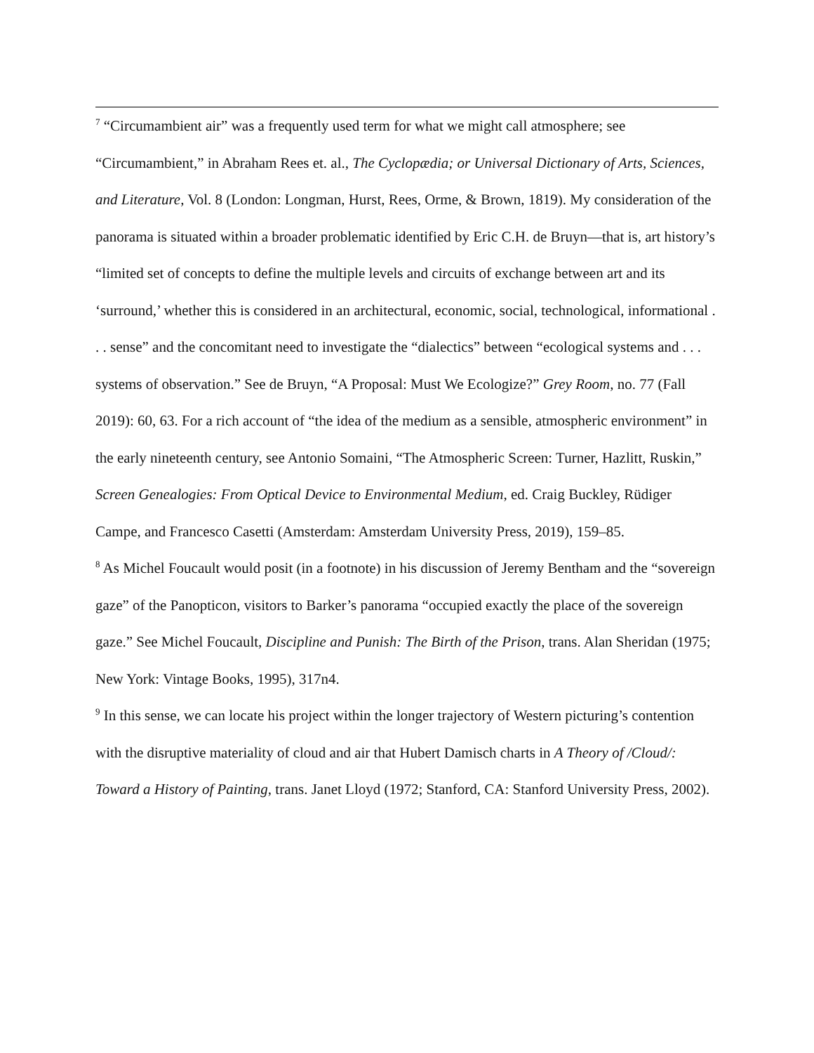<sup>7</sup> “Circumambient air” was a frequently used term for what we might call atmosphere; see “Circumambient,” in Abraham Rees et. al., The Cyclopædia; or Universal Dictionary of Arts, Sciences, and Literature, Vol. 8 (London: Longman, Hurst, Rees, Orme, & Brown, 1819). My consideration of the panorama is situated within a broader problematic identified by Eric C.H. de Bruyn—that is, art history’s “limited set of concepts to define the multiple levels and circuits of exchange between art and its ‘surround,’ whether this is considered in an architectural, economic, social, technological, informational . . . sense” and the concomitant need to investigate the “dialectics” between “ecological systems and . . . systems of observation.” See de Bruyn, “A Proposal: Must We Ecologize?” Grey Room, no. 77 (Fall 2019): 60, 63. For a rich account of “the idea of the medium as a sensible, atmospheric environment” in the early nineteenth century, see Antonio Somaini, “The Atmospheric Screen: Turner, Hazlitt, Ruskin,” Screen Genealogies: From Optical Device to Environmental Medium, ed. Craig Buckley, Rüdiger Campe, and Francesco Casetti (Amsterdam: Amsterdam University Press, 2019), 159–85.
<sup>8</sup> As Michel Foucault would posit (in a footnote) in his discussion of Jeremy Bentham and the “sovereign gaze” of the Panopticon, visitors to Barker’s panorama “occupied exactly the place of the sovereign gaze.” See Michel Foucault, Discipline and Punish: The Birth of the Prison, trans. Alan Sheridan (1975; New York: Vintage Books, 1995), 317n4.
<sup>9</sup> In this sense, we can locate his project within the longer trajectory of Western picturing’s contention with the disruptive materiality of cloud and air that Hubert Damisch charts in A Theory of /Cloud/: Toward a History of Painting, trans. Janet Lloyd (1972; Stanford, CA: Stanford University Press, 2002).